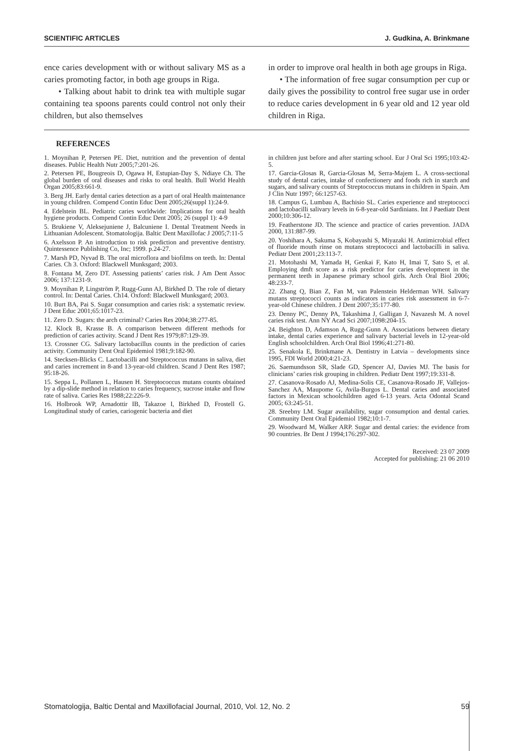SCIENTIFIC ARTICLES J. Gudkina, A. Brinkmane
ence caries development with or without salivary MS as a caries promoting factor, in both age groups in Riga.
• Talking about habit to drink tea with multiple sugar containing tea spoons parents could control not only their children, but also themselves
in order to improve oral health in both age groups in Riga.
• The information of free sugar consumption per cup or daily gives the possibility to control free sugar use in order to reduce caries development in 6 year old and 12 year old children in Riga.
REFERENCES
1. Moynihan P, Petersen PE. Diet, nutrition and the prevention of dental diseases. Public Health Nutr 2005;7:201-26.
2. Petersen PE, Bougreois D, Ogawa H, Estupian-Day S, Ndiaye Ch. The global burden of oral diseases and risks to oral health. Bull World Health Organ 2005;83:661-9.
3. Berg JH. Early dental caries detection as a part of oral Health maintenance in young children. Compend Contin Educ Dent 2005;26(suppl 1):24-9.
4. Edelstein BL. Pediatric caries worldwide: Implications for oral health hygiene products. Compend Contin Educ Dent 2005; 26 (suppl 1): 4-9
5. Brukiene V, Aleksejuniene J, Balcuniene I. Dental Treatment Needs in Lithuanian Adolescent. Stomatologija. Baltic Dent Maxillofac J 2005;7:11-5
6. Axelsson P. An introduction to risk prediction and preventive dentistry. Quintessence Publishing Co, Inc; 1999. p.24-27.
7. Marsh PD, Nyvad B. The oral microflora and biofilms on teeth. In: Dental Caries. Ch 3. Oxford: Blackwell Munksgard; 2003.
8. Fontana M, Zero DT. Assessing patients’ caries risk. J Am Dent Assoc 2006; 137:1231-9.
9. Moynihan P, Lingström P, Rugg-Gunn AJ, Birkhed D. The role of dietary control. In: Dental Caries. Ch14. Oxford: Blackwell Munksgard; 2003.
10. Burt BA, Pai S. Sugar consumption and caries risk: a systematic review. J Dent Educ 2001;65:1017-23.
11. Zero D. Sugars: the arch criminal? Caries Res 2004;38:277-85.
12. Klock B, Krasse B. A comparison between different methods for prediction of caries activity. Scand J Dent Res 1979;87:129-39.
13. Crossner CG. Salivary lactobacillus counts in the prediction of caries activity. Community Dent Oral Epidemiol 1981;9:182-90.
14. Stecksen-Blicks C. Lactobacilli and Streptococcus mutans in saliva, diet and caries increment in 8-and 13-year-old children. Scand J Dent Res 1987; 95:18-26.
15. Seppa L, Pollanen L, Hausen H. Streptococcus mutans counts obtained by a dip-slide method in relation to caries frequency, sucrose intake and flow rate of saliva. Caries Res 1988;22:226-9.
16. Holbrook WP, Arnadottir IB, Takazoe I, Birkhed D, Frostell G. Longitudinal study of caries, cariogenic bacteria and diet
in children just before and after starting school. Eur J Oral Sci 1995;103:42-5.
17. Garcia-Glosas R, Garcia-Glosas M, Serra-Majem L. A cross-sectional study of dental caries, intake of confectionery and foods rich in starch and sugars, and salivary counts of Streptococcus mutans in children in Spain. Am J Clin Nutr 1997; 66:1257-63.
18. Campus G, Lumbau A, Bachisio SL. Caries experience and streptococci and lactobacilli salivary levels in 6-8-year-old Sardinians. Int J Paediatr Dent 2000;10:306-12.
19. Featherstone JD. The science and practice of caries prevention. JADA 2000, 131:887-99.
20. Yoshihara A, Sakuma S, Kobayashi S, Miyazaki H. Antimicrobial effect of fluoride mouth rinse on mutans streptococci and lactobacilli in saliva. Pediatr Dent 2001;23:113-7.
21. Motohashi M, Yamada H, Genkai F, Kato H, Imai T, Sato S, et al. Employing dmft score as a risk predictor for caries development in the permanent teeth in Japanese primary school girls. Arch Oral Biol 2006; 48:233-7.
22. Zhang Q, Bian Z, Fan M, van Palenstein Helderman WH. Salivary mutans streptococci counts as indicators in caries risk assessment in 6-7-year-old Chinese children. J Dent 2007;35:177-80.
23. Denny PC, Denny PA, Takashima J, Galligan J, Navazesh M. A novel caries risk test. Ann NY Acad Sci 2007;1098:204-15.
24. Beighton D, Adamson A, Rugg-Gunn A. Associations between dietary intake, dental caries experience and salivary bacterial levels in 12-year-old English schoolchildren. Arch Oral Biol 1996;41:271-80.
25. Senakola E, Brinkmane A. Dentistry in Latvia – developments since 1995, FDI World 2000;4:21-23.
26. Saemundsson SR, Slade GD, Spencer AJ, Davies MJ. The basis for clinicians’ caries risk grouping in children. Pediatr Dent 1997;19:331-8.
27. Casanova-Rosado AJ, Medina-Solis CE, Casanova-Rosado JF, Vallejos-Sanchez AA, Maupome G, Avila-Burgos L. Dental caries and associated factors in Mexican schoolchildren aged 6-13 years. Acta Odontal Scand 2005; 63:245-51.
28. Sreebny LM. Sugar availability, sugar consumption and dental caries. Community Dent Oral Epidemiol 1982;10:1-7.
29. Woodward M, Walker ARP. Sugar and dental caries: the evidence from 90 countries. Br Dent J 1994;176:297-302.
Received: 23 07 2009
Accepted for publishing: 21 06 2010
Stomatologija, Baltic Dental and Maxillofacial Journal, 2010, Vol. 12, No. 2 59